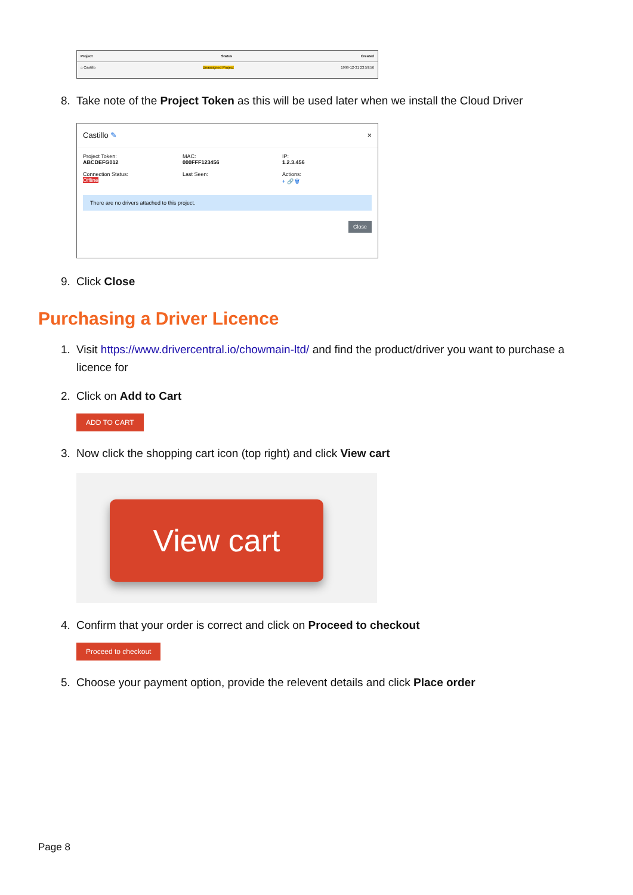Project Status Created
⌂ Castillo Unassigned Project 1999-12-31 23:59:56
8. Take note of the Project Token as this will be used later when we install the Cloud Driver
Castillo ✎ ×
Project Token:
ABCDEFG012
Connection Status:
Offline
MAC:
000FFF123456
Last Seen:
IP:
1.2.3.456
Actions:
+ 🔗 🗑
There are no drivers attached to this project.
Close
9. Click Close
Purchasing a Driver Licence
1. Visit https://www.drivercentral.io/chowmain-ltd/ and find the product/driver you want to purchase a licence for
2. Click on Add to Cart
ADD TO CART
3. Now click the shopping cart icon (top right) and click View cart
View cart
4. Confirm that your order is correct and click on Proceed to checkout
Proceed to checkout
5. Choose your payment option, provide the relevent details and click Place order
Page 8